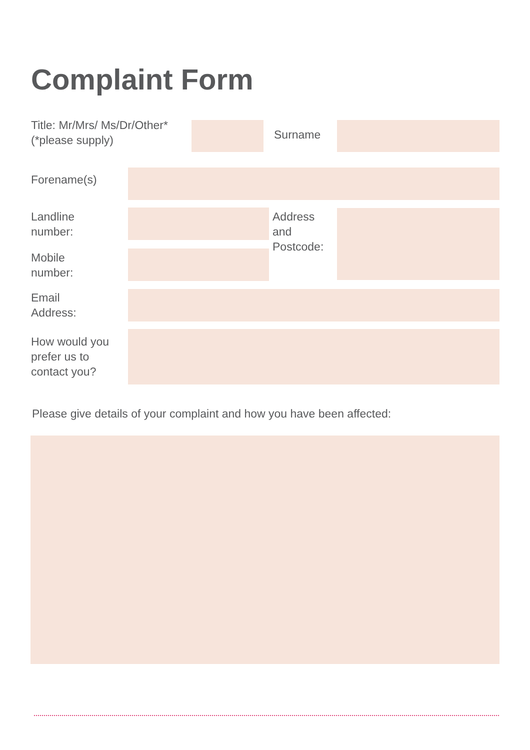Complaint Form
Title: Mr/Mrs/ Ms/Dr/Other*
(*please supply)
Surname
Forename(s)
Landline
number:
Address
and
Postcode:
Mobile
number:
Email
Address:
How would you
prefer us to
contact you?
Please give details of your complaint and how you have been affected: